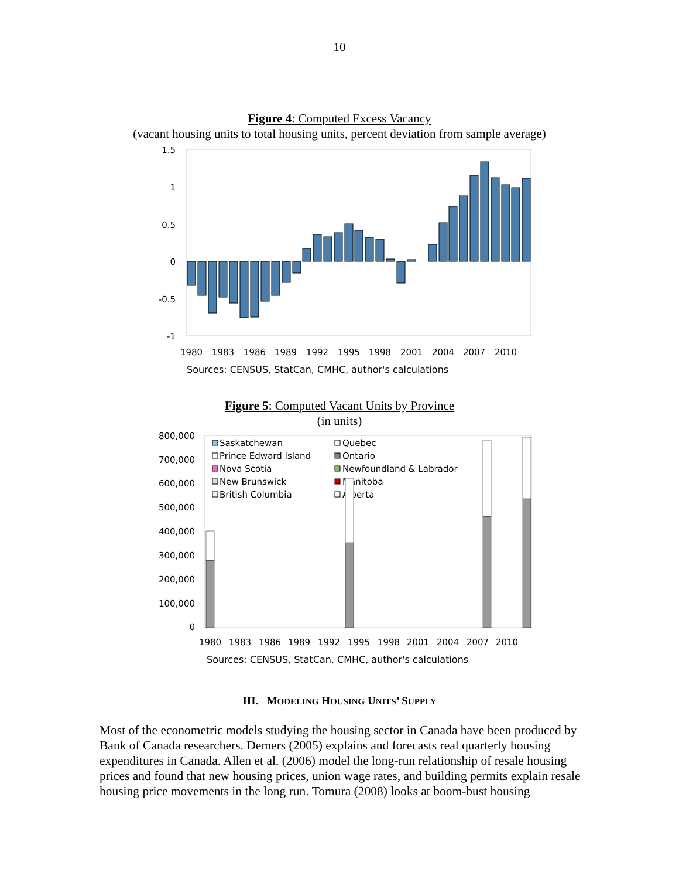10
Figure 4: Computed Excess Vacancy
(vacant housing units to total housing units, percent deviation from sample average)
1.5
1
0.5
0
-0.5
-1
1980
1983
1986
1989
1992
1995
1998
2001
2004
2007
2010
Sources: CENSUS, StatCan, CMHC, author's calculations
Figure 5: Computed Vacant Units by Province
(in units)
800,000
700,000
600,000
500,000
400,000
300,000
200,000
100,000
0
Saskatchewan
Prince Edward Island
Nova Scotia
New Brunswick
British Columbia
Quebec
Ontario
Newfoundland & Labrador
Manitoba
Alberta
1980
1983
1986
1989
1992
1995
1998
2001
2004
2007
2010
Sources: CENSUS, StatCan, CMHC, author's calculations
III. MODELING HOUSING UNITS’ SUPPLY
Most of the econometric models studying the housing sector in Canada have been produced by Bank of Canada researchers. Demers (2005) explains and forecasts real quarterly housing expenditures in Canada. Allen et al. (2006) model the long-run relationship of resale housing prices and found that new housing prices, union wage rates, and building permits explain resale housing price movements in the long run. Tomura (2008) looks at boom-bust housing